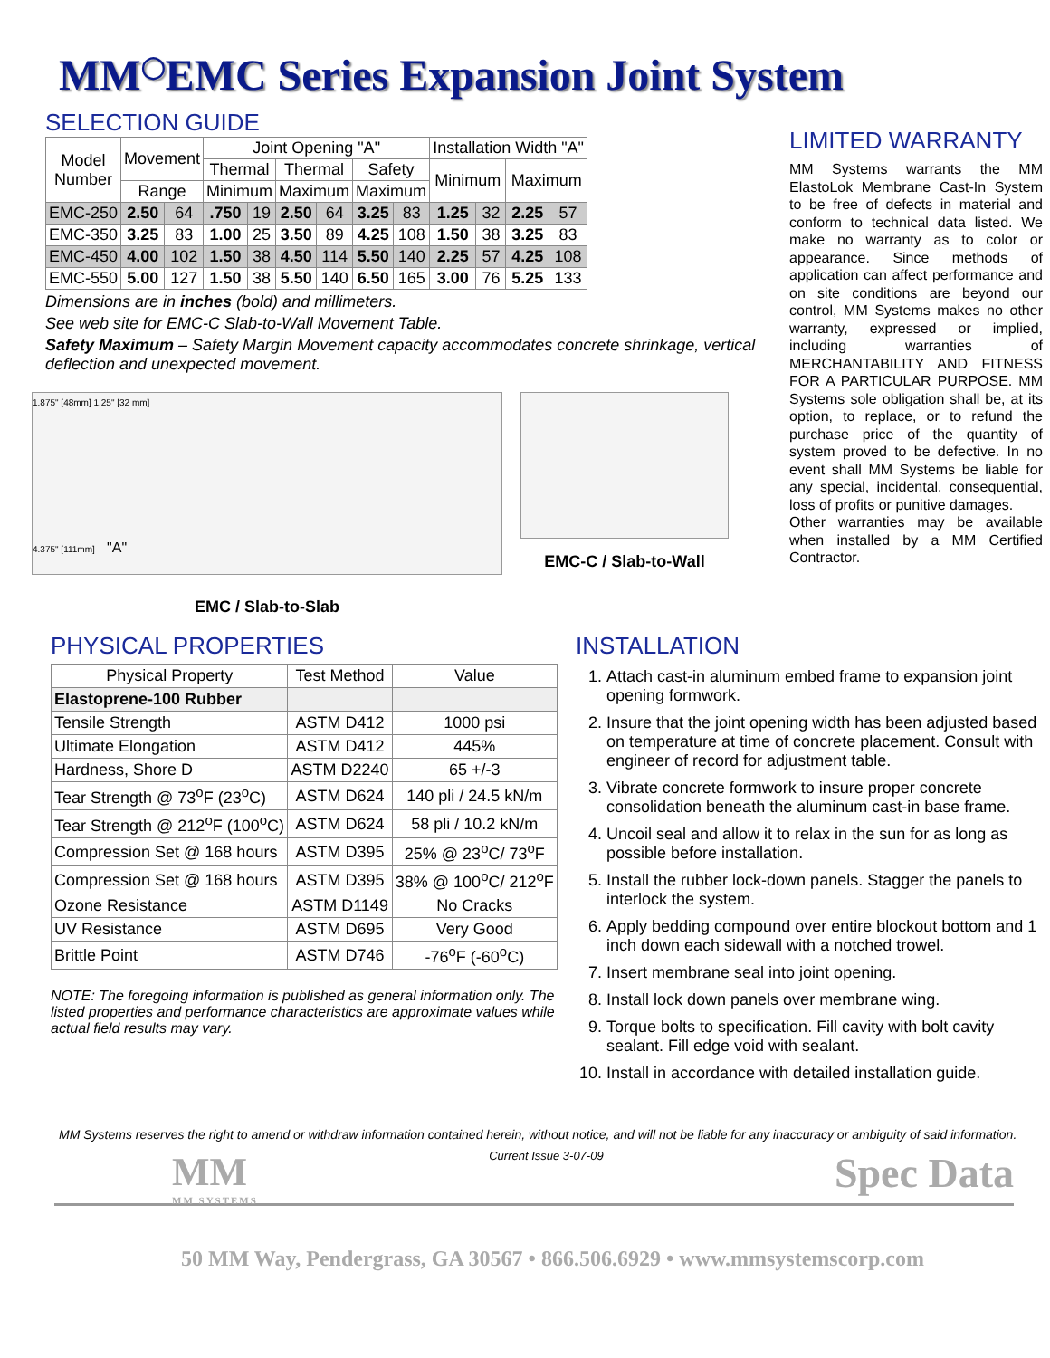MM<sup>◯</sup>EMC Series Expansion Joint System
SELECTION GUIDE
| Model Number | Movement | | Joint Opening "A" | | | | | | Installation Width "A" | | | |
| --- | --- | --- | --- | --- | --- | --- | --- | --- | --- | --- | --- | --- |
| | | | Thermal | | Thermal | | Safety | | Minimum | | Maximum | |
| | Range | | Minimum | | Maximum | | Maximum | | | | | |
| EMC-250 | 2.50 | 64 | .750 | 19 | 2.50 | 64 | 3.25 | 83 | 1.25 | 32 | 2.25 | 57 |
| EMC-350 | 3.25 | 83 | 1.00 | 25 | 3.50 | 89 | 4.25 | 108 | 1.50 | 38 | 3.25 | 83 |
| EMC-450 | 4.00 | 102 | 1.50 | 38 | 4.50 | 114 | 5.50 | 140 | 2.25 | 57 | 4.25 | 108 |
| EMC-550 | 5.00 | 127 | 1.50 | 38 | 5.50 | 140 | 6.50 | 165 | 3.00 | 76 | 5.25 | 133 |
Dimensions are in inches (bold) and millimeters.
See web site for EMC-C Slab-to-Wall Movement Table.
Safety Maximum – Safety Margin Movement capacity accommodates concrete shrinkage, vertical deflection and unexpected movement.
1.875" [48mm] 1.25" [32 mm]
4.375" [111mm] "A"
EMC / Slab-to-Slab
EMC-C / Slab-to-Wall
LIMITED WARRANTY
MM Systems warrants the MM ElastoLok Membrane Cast-In System to be free of defects in material and conform to technical data listed. We make no warranty as to color or appearance. Since methods of application can affect performance and on site conditions are beyond our control, MM Systems makes no other warranty, expressed or implied, including warranties of MERCHANTABILITY AND FITNESS FOR A PARTICULAR PURPOSE. MM Systems sole obligation shall be, at its option, to replace, or to refund the purchase price of the quantity of system proved to be defective. In no event shall MM Systems be liable for any special, incidental, consequential, loss of profits or punitive damages.
Other warranties may be available when installed by a MM Certified Contractor.
PHYSICAL PROPERTIES
| Physical Property | Test Method | Value |
| --- | --- | --- |
| Elastoprene-100 Rubber | | |
| Tensile Strength | ASTM D412 | 1000 psi |
| Ultimate Elongation | ASTM D412 | 445% |
| Hardness, Shore D | ASTM D2240 | 65 +/-3 |
| Tear Strength @ 73<sup>o</sup>F (23<sup>o</sup>C) | ASTM D624 | 140 pli / 24.5 kN/m |
| Tear Strength @ 212<sup>o</sup>F (100<sup>o</sup>C) | ASTM D624 | 58 pli / 10.2 kN/m |
| Compression Set @ 168 hours | ASTM D395 | 25% @ 23<sup>o</sup>C/ 73<sup>o</sup>F |
| Compression Set @ 168 hours | ASTM D395 | 38% @ 100<sup>o</sup>C/ 212<sup>o</sup>F |
| Ozone Resistance | ASTM D1149 | No Cracks |
| UV Resistance | ASTM D695 | Very Good |
| Brittle Point | ASTM D746 | -76<sup>o</sup>F (-60<sup>o</sup>C) |
NOTE: The foregoing information is published as general information only. The listed properties and performance characteristics are approximate values while actual field results may vary.
INSTALLATION
1. Attach cast-in aluminum embed frame to expansion joint opening formwork.
2. Insure that the joint opening width has been adjusted based on temperature at time of concrete placement. Consult with engineer of record for adjustment table.
3. Vibrate concrete formwork to insure proper concrete consolidation beneath the aluminum cast-in base frame.
4. Uncoil seal and allow it to relax in the sun for as long as possible before installation.
5. Install the rubber lock-down panels. Stagger the panels to interlock the system.
6. Apply bedding compound over entire blockout bottom and 1 inch down each sidewall with a notched trowel.
7. Insert membrane seal into joint opening.
8. Install lock down panels over membrane wing.
9. Torque bolts to specification. Fill cavity with bolt cavity sealant. Fill edge void with sealant.
10. Install in accordance with detailed installation guide.
MM Systems reserves the right to amend or withdraw information contained herein, without notice, and will not be liable for any inaccuracy or ambiguity of said information.
MM
MM SYSTEMS
Current Issue 3-07-09
Spec Data
50 MM Way, Pendergrass, GA 30567 • 866.506.6929 • www.mmsystemscorp.com